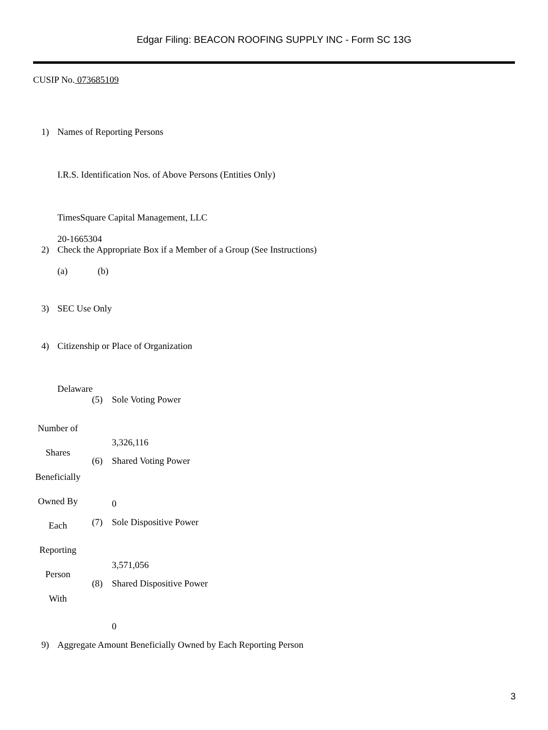Edgar Filing: BEACON ROOFING SUPPLY INC - Form SC 13G
CUSIP No. 073685109
1) Names of Reporting Persons
I.R.S. Identification Nos. of Above Persons (Entities Only)
TimesSquare Capital Management, LLC
20-1665304
2) Check the Appropriate Box if a Member of a Group (See Instructions)
(a) (b)
3) SEC Use Only
4) Citizenship or Place of Organization
Delaware
| Number of Shares Beneficially Owned By Each Reporting Person With | (5) | Sole Voting Power 3,326,116 |
| | (6) | Shared Voting Power 0 |
| | (7) | Sole Dispositive Power 3,571,056 |
| | (8) | Shared Dispositive Power 0 |
9) Aggregate Amount Beneficially Owned by Each Reporting Person
3